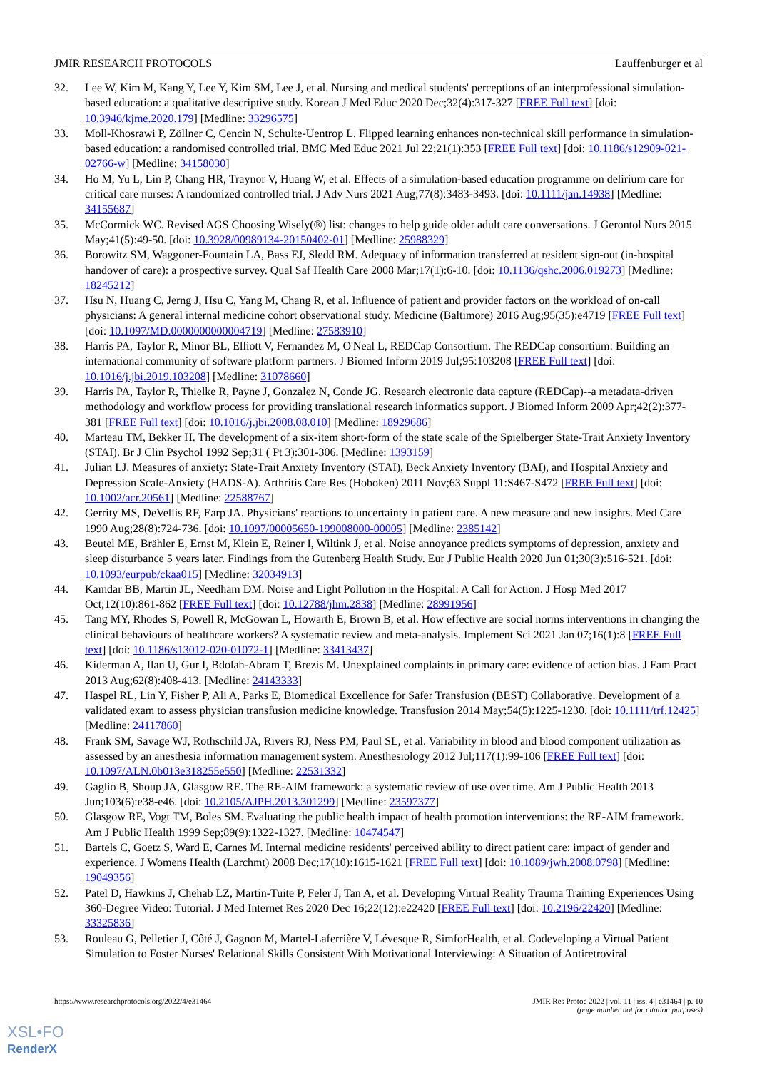JMIR RESEARCH PROTOCOLS Lauffenburger et al
32. Lee W, Kim M, Kang Y, Lee Y, Kim SM, Lee J, et al. Nursing and medical students' perceptions of an interprofessional simulation-based education: a qualitative descriptive study. Korean J Med Educ 2020 Dec;32(4):317-327 [FREE Full text] [doi: 10.3946/kjme.2020.179] [Medline: 33296575]
33. Moll-Khosrawi P, Zöllner C, Cencin N, Schulte-Uentrop L. Flipped learning enhances non-technical skill performance in simulation-based education: a randomised controlled trial. BMC Med Educ 2021 Jul 22;21(1):353 [FREE Full text] [doi: 10.1186/s12909-021-02766-w] [Medline: 34158030]
34. Ho M, Yu L, Lin P, Chang HR, Traynor V, Huang W, et al. Effects of a simulation-based education programme on delirium care for critical care nurses: A randomized controlled trial. J Adv Nurs 2021 Aug;77(8):3483-3493. [doi: 10.1111/jan.14938] [Medline: 34155687]
35. McCormick WC. Revised AGS Choosing Wisely(®) list: changes to help guide older adult care conversations. J Gerontol Nurs 2015 May;41(5):49-50. [doi: 10.3928/00989134-20150402-01] [Medline: 25988329]
36. Borowitz SM, Waggoner-Fountain LA, Bass EJ, Sledd RM. Adequacy of information transferred at resident sign-out (in-hospital handover of care): a prospective survey. Qual Saf Health Care 2008 Mar;17(1):6-10. [doi: 10.1136/qshc.2006.019273] [Medline: 18245212]
37. Hsu N, Huang C, Jerng J, Hsu C, Yang M, Chang R, et al. Influence of patient and provider factors on the workload of on-call physicians: A general internal medicine cohort observational study. Medicine (Baltimore) 2016 Aug;95(35):e4719 [FREE Full text] [doi: 10.1097/MD.0000000000004719] [Medline: 27583910]
38. Harris PA, Taylor R, Minor BL, Elliott V, Fernandez M, O'Neal L, REDCap Consortium. The REDCap consortium: Building an international community of software platform partners. J Biomed Inform 2019 Jul;95:103208 [FREE Full text] [doi: 10.1016/j.jbi.2019.103208] [Medline: 31078660]
39. Harris PA, Taylor R, Thielke R, Payne J, Gonzalez N, Conde JG. Research electronic data capture (REDCap)--a metadata-driven methodology and workflow process for providing translational research informatics support. J Biomed Inform 2009 Apr;42(2):377-381 [FREE Full text] [doi: 10.1016/j.jbi.2008.08.010] [Medline: 18929686]
40. Marteau TM, Bekker H. The development of a six-item short-form of the state scale of the Spielberger State-Trait Anxiety Inventory (STAI). Br J Clin Psychol 1992 Sep;31 ( Pt 3):301-306. [Medline: 1393159]
41. Julian LJ. Measures of anxiety: State-Trait Anxiety Inventory (STAI), Beck Anxiety Inventory (BAI), and Hospital Anxiety and Depression Scale-Anxiety (HADS-A). Arthritis Care Res (Hoboken) 2011 Nov;63 Suppl 11:S467-S472 [FREE Full text] [doi: 10.1002/acr.20561] [Medline: 22588767]
42. Gerrity MS, DeVellis RF, Earp JA. Physicians' reactions to uncertainty in patient care. A new measure and new insights. Med Care 1990 Aug;28(8):724-736. [doi: 10.1097/00005650-199008000-00005] [Medline: 2385142]
43. Beutel ME, Brähler E, Ernst M, Klein E, Reiner I, Wiltink J, et al. Noise annoyance predicts symptoms of depression, anxiety and sleep disturbance 5 years later. Findings from the Gutenberg Health Study. Eur J Public Health 2020 Jun 01;30(3):516-521. [doi: 10.1093/eurpub/ckaa015] [Medline: 32034913]
44. Kamdar BB, Martin JL, Needham DM. Noise and Light Pollution in the Hospital: A Call for Action. J Hosp Med 2017 Oct;12(10):861-862 [FREE Full text] [doi: 10.12788/jhm.2838] [Medline: 28991956]
45. Tang MY, Rhodes S, Powell R, McGowan L, Howarth E, Brown B, et al. How effective are social norms interventions in changing the clinical behaviours of healthcare workers? A systematic review and meta-analysis. Implement Sci 2021 Jan 07;16(1):8 [FREE Full text] [doi: 10.1186/s13012-020-01072-1] [Medline: 33413437]
46. Kiderman A, Ilan U, Gur I, Bdolah-Abram T, Brezis M. Unexplained complaints in primary care: evidence of action bias. J Fam Pract 2013 Aug;62(8):408-413. [Medline: 24143333]
47. Haspel RL, Lin Y, Fisher P, Ali A, Parks E, Biomedical Excellence for Safer Transfusion (BEST) Collaborative. Development of a validated exam to assess physician transfusion medicine knowledge. Transfusion 2014 May;54(5):1225-1230. [doi: 10.1111/trf.12425] [Medline: 24117860]
48. Frank SM, Savage WJ, Rothschild JA, Rivers RJ, Ness PM, Paul SL, et al. Variability in blood and blood component utilization as assessed by an anesthesia information management system. Anesthesiology 2012 Jul;117(1):99-106 [FREE Full text] [doi: 10.1097/ALN.0b013e318255e550] [Medline: 22531332]
49. Gaglio B, Shoup JA, Glasgow RE. The RE-AIM framework: a systematic review of use over time. Am J Public Health 2013 Jun;103(6):e38-e46. [doi: 10.2105/AJPH.2013.301299] [Medline: 23597377]
50. Glasgow RE, Vogt TM, Boles SM. Evaluating the public health impact of health promotion interventions: the RE-AIM framework. Am J Public Health 1999 Sep;89(9):1322-1327. [Medline: 10474547]
51. Bartels C, Goetz S, Ward E, Carnes M. Internal medicine residents' perceived ability to direct patient care: impact of gender and experience. J Womens Health (Larchmt) 2008 Dec;17(10):1615-1621 [FREE Full text] [doi: 10.1089/jwh.2008.0798] [Medline: 19049356]
52. Patel D, Hawkins J, Chehab LZ, Martin-Tuite P, Feler J, Tan A, et al. Developing Virtual Reality Trauma Training Experiences Using 360-Degree Video: Tutorial. J Med Internet Res 2020 Dec 16;22(12):e22420 [FREE Full text] [doi: 10.2196/22420] [Medline: 33325836]
53. Rouleau G, Pelletier J, Côté J, Gagnon M, Martel-Laferrière V, Lévesque R, SimforHealth, et al. Codeveloping a Virtual Patient Simulation to Foster Nurses' Relational Skills Consistent With Motivational Interviewing: A Situation of Antiretroviral
https://www.researchprotocols.org/2022/4/e31464 JMIR Res Protoc 2022 | vol. 11 | iss. 4 | e31464 | p. 10
(page number not for citation purposes)
XSL•FO
RenderX